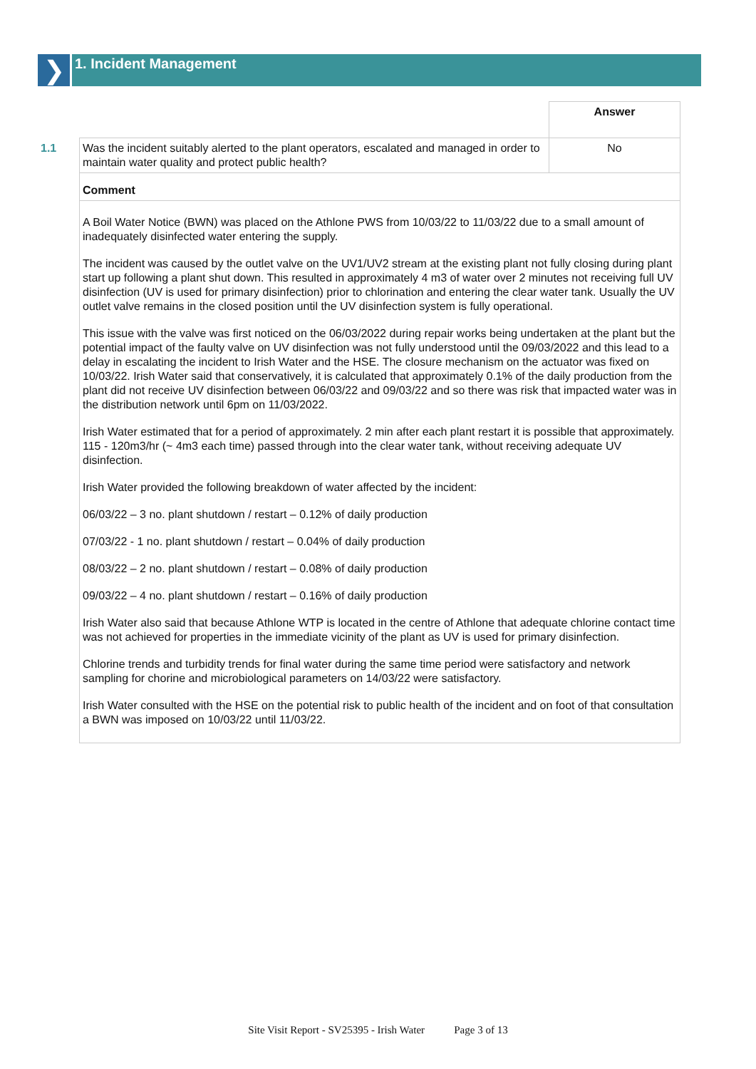❯
1. Incident Management
| | | Answer |
| 1.1 | Was the incident suitably alerted to the plant operators, escalated and managed in order to maintain water quality and protect public health? | No |
| | Comment | |
| | A Boil Water Notice (BWN) was placed on the Athlone PWS from 10/03/22 to 11/03/22 due to a small amount of inadequately disinfected water entering the supply. The incident was caused by the outlet valve on the UV1/UV2 stream at the existing plant not fully closing during plant start up following a plant shut down. This resulted in approximately 4 m3 of water over 2 minutes not receiving full UV disinfection (UV is used for primary disinfection) prior to chlorination and entering the clear water tank. Usually the UV outlet valve remains in the closed position until the UV disinfection system is fully operational. This issue with the valve was first noticed on the 06/03/2022 during repair works being undertaken at the plant but the potential impact of the faulty valve on UV disinfection was not fully understood until the 09/03/2022 and this lead to a delay in escalating the incident to Irish Water and the HSE. The closure mechanism on the actuator was fixed on 10/03/22. Irish Water said that conservatively, it is calculated that approximately 0.1% of the daily production from the plant did not receive UV disinfection between 06/03/22 and 09/03/22 and so there was risk that impacted water was in the distribution network until 6pm on 11/03/2022. Irish Water estimated that for a period of approximately. 2 min after each plant restart it is possible that approximately. 115 - 120m3/hr (~ 4m3 each time) passed through into the clear water tank, without receiving adequate UV disinfection. Irish Water provided the following breakdown of water affected by the incident: 06/03/22 – 3 no. plant shutdown / restart – 0.12% of daily production 07/03/22 - 1 no. plant shutdown / restart – 0.04% of daily production 08/03/22 – 2 no. plant shutdown / restart – 0.08% of daily production 09/03/22 – 4 no. plant shutdown / restart – 0.16% of daily production Irish Water also said that because Athlone WTP is located in the centre of Athlone that adequate chlorine contact time was not achieved for properties in the immediate vicinity of the plant as UV is used for primary disinfection. Chlorine trends and turbidity trends for final water during the same time period were satisfactory and network sampling for chorine and microbiological parameters on 14/03/22 were satisfactory. Irish Water consulted with the HSE on the potential risk to public health of the incident and on foot of that consultation a BWN was imposed on 10/03/22 until 11/03/22. | |
Site Visit Report - SV25395 - Irish Water Page 3 of 13